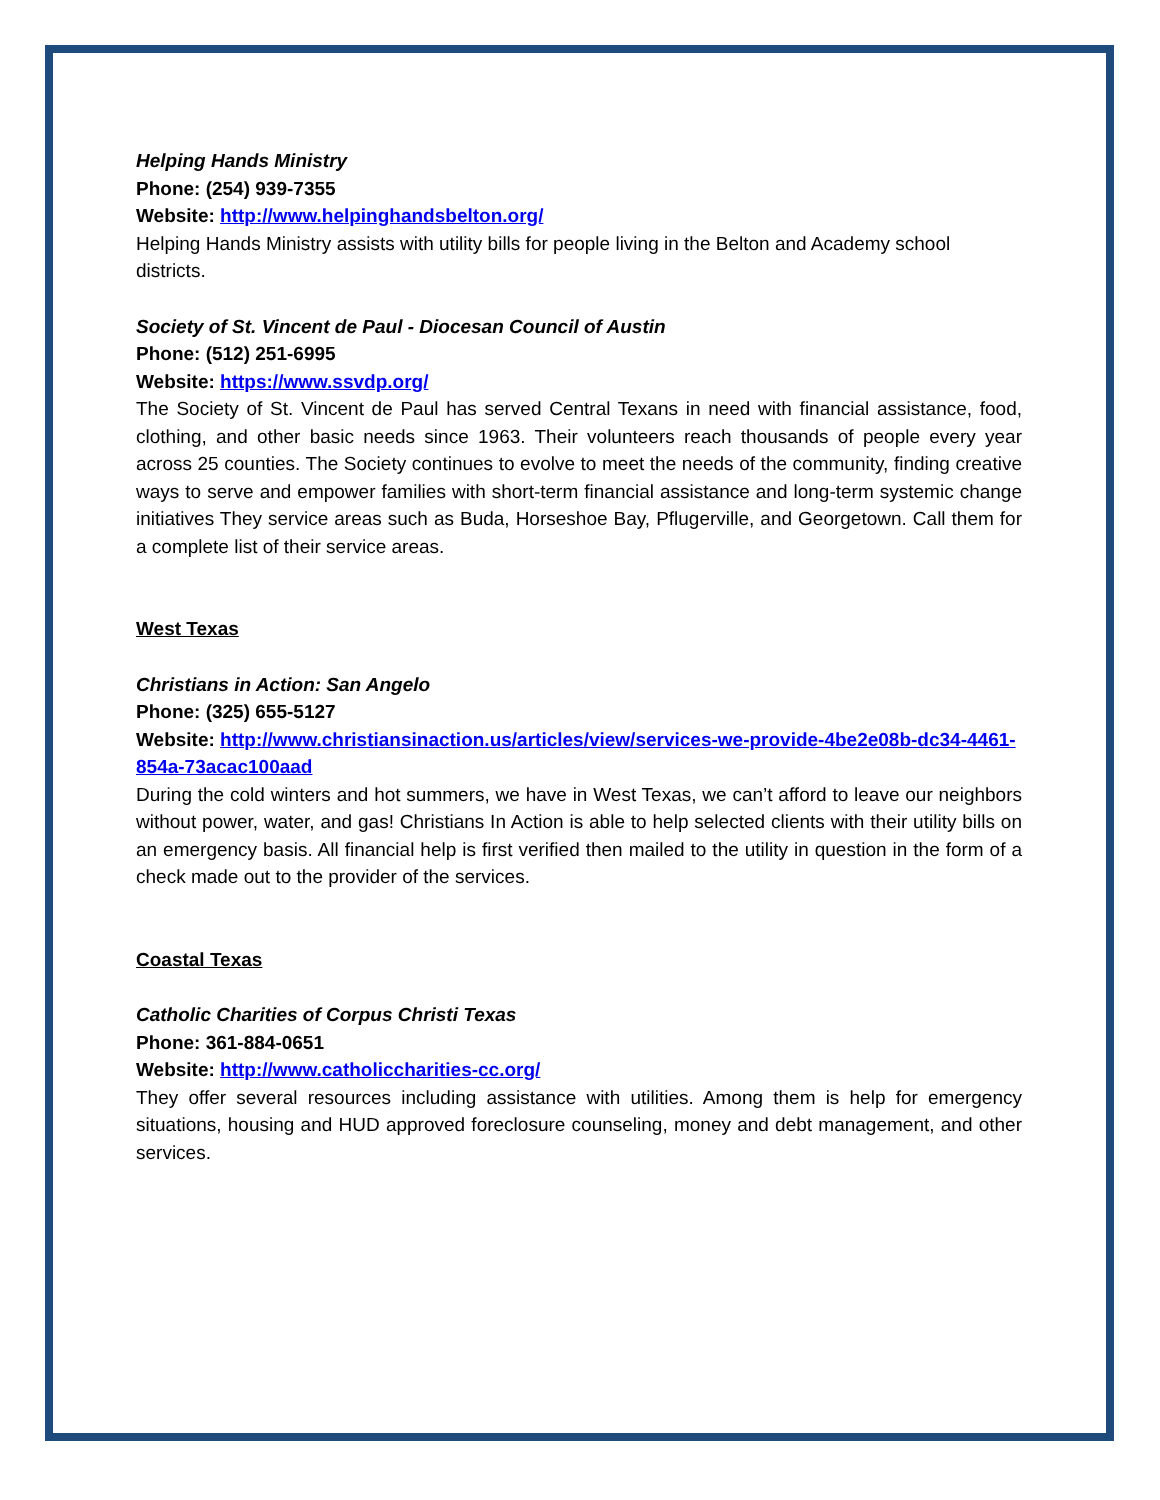Helping Hands Ministry
Phone: (254) 939-7355
Website: http://www.helpinghandsbelton.org/
Helping Hands Ministry assists with utility bills for people living in the Belton and Academy school districts.
Society of St. Vincent de Paul - Diocesan Council of Austin
Phone: (512) 251-6995
Website: https://www.ssvdp.org/
The Society of St. Vincent de Paul has served Central Texans in need with financial assistance, food, clothing, and other basic needs since 1963. Their volunteers reach thousands of people every year across 25 counties. The Society continues to evolve to meet the needs of the community, finding creative ways to serve and empower families with short-term financial assistance and long-term systemic change initiatives They service areas such as Buda, Horseshoe Bay, Pflugerville, and Georgetown. Call them for a complete list of their service areas.
West Texas
Christians in Action: San Angelo
Phone: (325) 655-5127
Website: http://www.christiansinaction.us/articles/view/services-we-provide-4be2e08b-dc34-4461-854a-73acac100aad
During the cold winters and hot summers, we have in West Texas, we can’t afford to leave our neighbors without power, water, and gas! Christians In Action is able to help selected clients with their utility bills on an emergency basis. All financial help is first verified then mailed to the utility in question in the form of a check made out to the provider of the services.
Coastal Texas
Catholic Charities of Corpus Christi Texas
Phone: 361-884-0651
Website: http://www.catholiccharities-cc.org/
They offer several resources including assistance with utilities. Among them is help for emergency situations, housing and HUD approved foreclosure counseling, money and debt management, and other services.